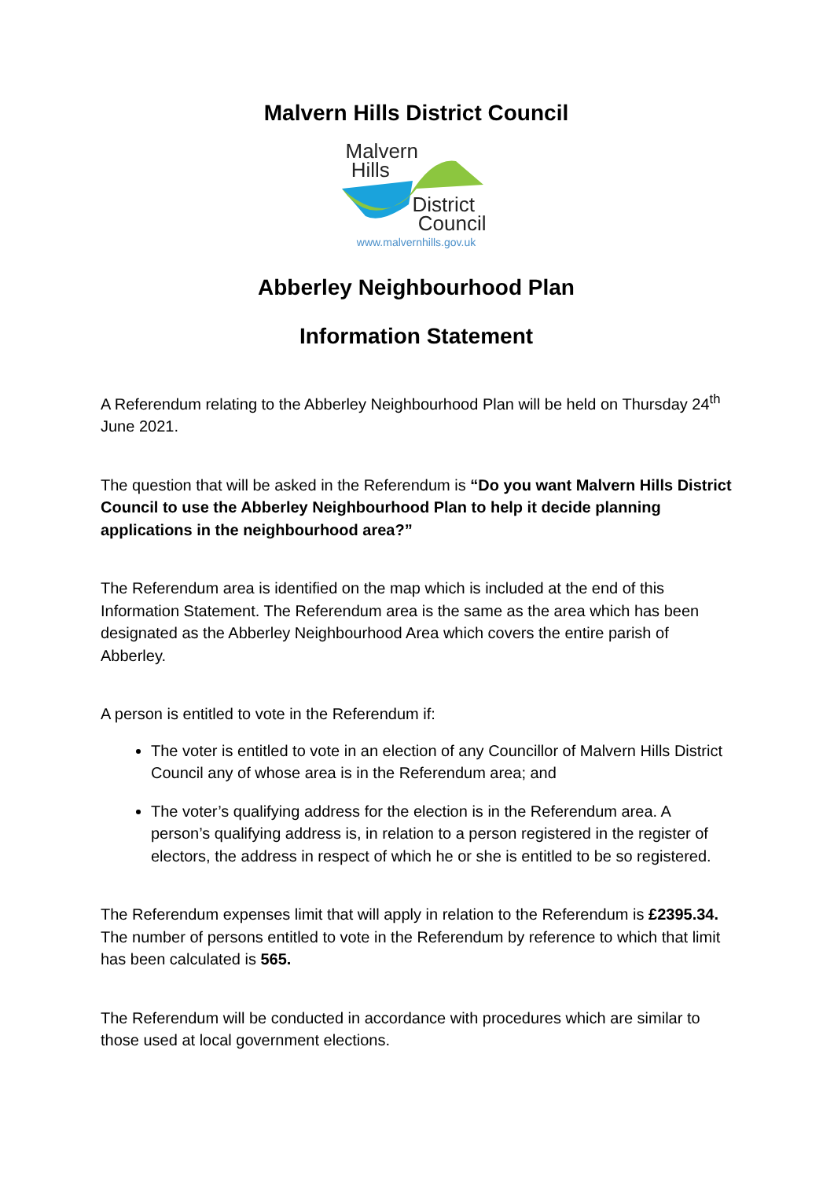Malvern Hills District Council
Malvern
Hills
District
Council
www.malvernhills.gov.uk
Abberley Neighbourhood Plan
Information Statement
A Referendum relating to the Abberley Neighbourhood Plan will be held on Thursday 24<sup>th</sup> June 2021.
The question that will be asked in the Referendum is “Do you want Malvern Hills District Council to use the Abberley Neighbourhood Plan to help it decide planning applications in the neighbourhood area?”
The Referendum area is identified on the map which is included at the end of this Information Statement. The Referendum area is the same as the area which has been designated as the Abberley Neighbourhood Area which covers the entire parish of Abberley.
A person is entitled to vote in the Referendum if:
The voter is entitled to vote in an election of any Councillor of Malvern Hills District Council any of whose area is in the Referendum area; and
The voter’s qualifying address for the election is in the Referendum area. A person’s qualifying address is, in relation to a person registered in the register of electors, the address in respect of which he or she is entitled to be so registered.
The Referendum expenses limit that will apply in relation to the Referendum is £2395.34. The number of persons entitled to vote in the Referendum by reference to which that limit has been calculated is 565.
The Referendum will be conducted in accordance with procedures which are similar to those used at local government elections.